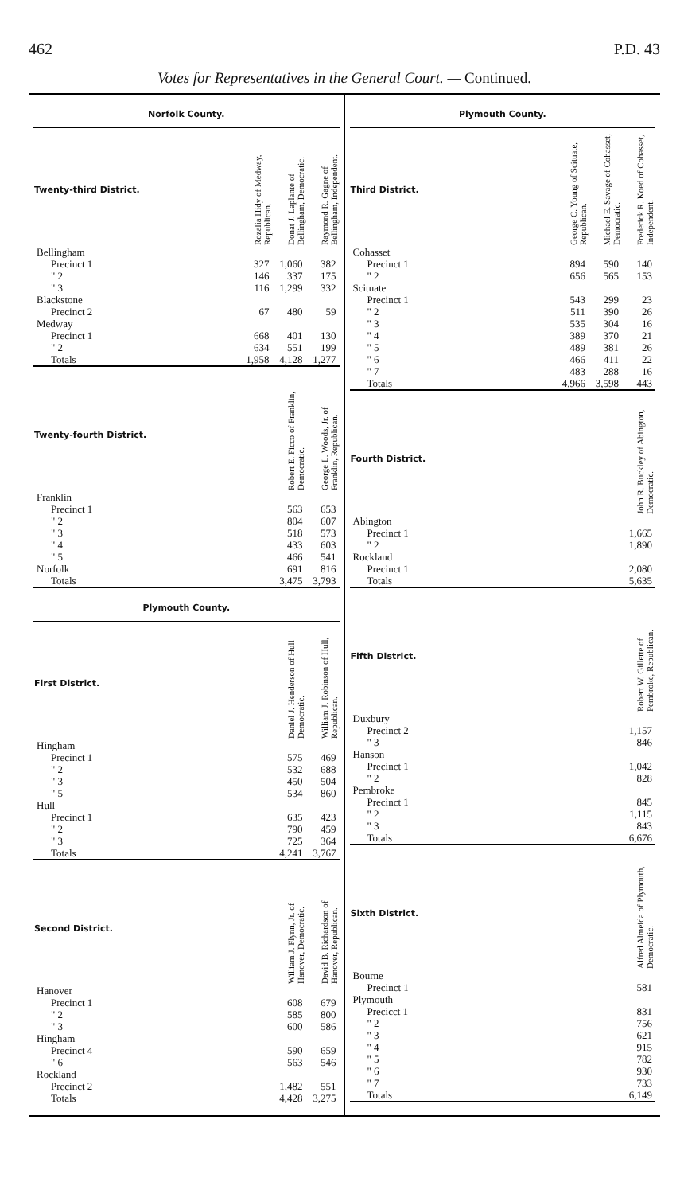462 P.D. 43
Votes for Representatives in the General Court. — Continued.
Norfolk County.
| Twenty-third District. | Rozalia Hidy of Medway, Republican. | Donat J. Laplante of Bellingham, Democratic. | Raymond R. Gagne of Bellingham, Independent. |
| --- | --- | --- | --- |
| Bellingham | | | |
| Precinct 1 | 327 | 1,060 | 382 |
| " 2 | 146 | 337 | 175 |
| " 3 | 116 | 1,299 | 332 |
| Blackstone | | | |
| Precinct 2 | 67 | 480 | 59 |
| Medway | | | |
| Precinct 1 | 668 | 401 | 130 |
| " 2 | 634 | 551 | 199 |
| Totals | 1,958 | 4,128 | 1,277 |
| Twenty-fourth District. | Robert E. Ficco of Franklin, Democratic. | George L. Woods, Jr. of Franklin, Republican. |
| --- | --- | --- |
| Franklin | | |
| Precinct 1 | 563 | 653 |
| " 2 | 804 | 607 |
| " 3 | 518 | 573 |
| " 4 | 433 | 603 |
| " 5 | 466 | 541 |
| Norfolk | 691 | 816 |
| Totals | 3,475 | 3,793 |
Plymouth County.
| First District. | Daniel J. Henderson of Hull Democratic. | William J. Robinson of Hull, Republican. |
| --- | --- | --- |
| Hingham | | |
| Precinct 1 | 575 | 469 |
| " 2 | 532 | 688 |
| " 3 | 450 | 504 |
| " 5 | 534 | 860 |
| Hull | | |
| Precinct 1 | 635 | 423 |
| " 2 | 790 | 459 |
| " 3 | 725 | 364 |
| Totals | 4,241 | 3,767 |
| Second District. | William J. Flynn, Jr. of Hanover, Democratic. | David B. Richardson of Hanover, Republican. |
| --- | --- | --- |
| Hanover | | |
| Precinct 1 | 608 | 679 |
| " 2 | 585 | 800 |
| " 3 | 600 | 586 |
| Hingham | | |
| Precinct 4 | 590 | 659 |
| " 6 | 563 | 546 |
| Rockland | | |
| Precinct 2 | 1,482 | 551 |
| Totals | 4,428 | 3,275 |
Plymouth County.
| Third District. | George C. Young of Scituate, Republican. | Michael E. Savage of Cohasset, Democratic. | Frederick R. Koed of Cohasset, Independent. |
| --- | --- | --- | --- |
| Cohasset | | | |
| Precinct 1 | 894 | 590 | 140 |
| " 2 | 656 | 565 | 153 |
| Scituate | | | |
| Precinct 1 | 543 | 299 | 23 |
| " 2 | 511 | 390 | 26 |
| " 3 | 535 | 304 | 16 |
| " 4 | 389 | 370 | 21 |
| " 5 | 489 | 381 | 26 |
| " 6 | 466 | 411 | 22 |
| " 7 | 483 | 288 | 16 |
| Totals | 4,966 | 3,598 | 443 |
| Fourth District. | John R. Buckley of Abington, Democratic. |
| --- | --- |
| Abington | |
| Precinct 1 | 1,665 |
| " 2 | 1,890 |
| Rockland | |
| Precinct 1 | 2,080 |
| Totals | 5,635 |
| Fifth District. | Robert W. Gillette of Pembroke, Republican. |
| --- | --- |
| Duxbury | |
| Precinct 2 | 1,157 |
| " 3 | 846 |
| Hanson | |
| Precinct 1 | 1,042 |
| " 2 | 828 |
| Pembroke | |
| Precinct 1 | 845 |
| " 2 | 1,115 |
| " 3 | 843 |
| Totals | 6,676 |
| Sixth District. | Alfred Almeida of Plymouth, Democratic. |
| --- | --- |
| Bourne | |
| Precinct 1 | 581 |
| Plymouth | |
| Precicct 1 | 831 |
| " 2 | 756 |
| " 3 | 621 |
| " 4 | 915 |
| " 5 | 782 |
| " 6 | 930 |
| " 7 | 733 |
| Totals | 6,149 |